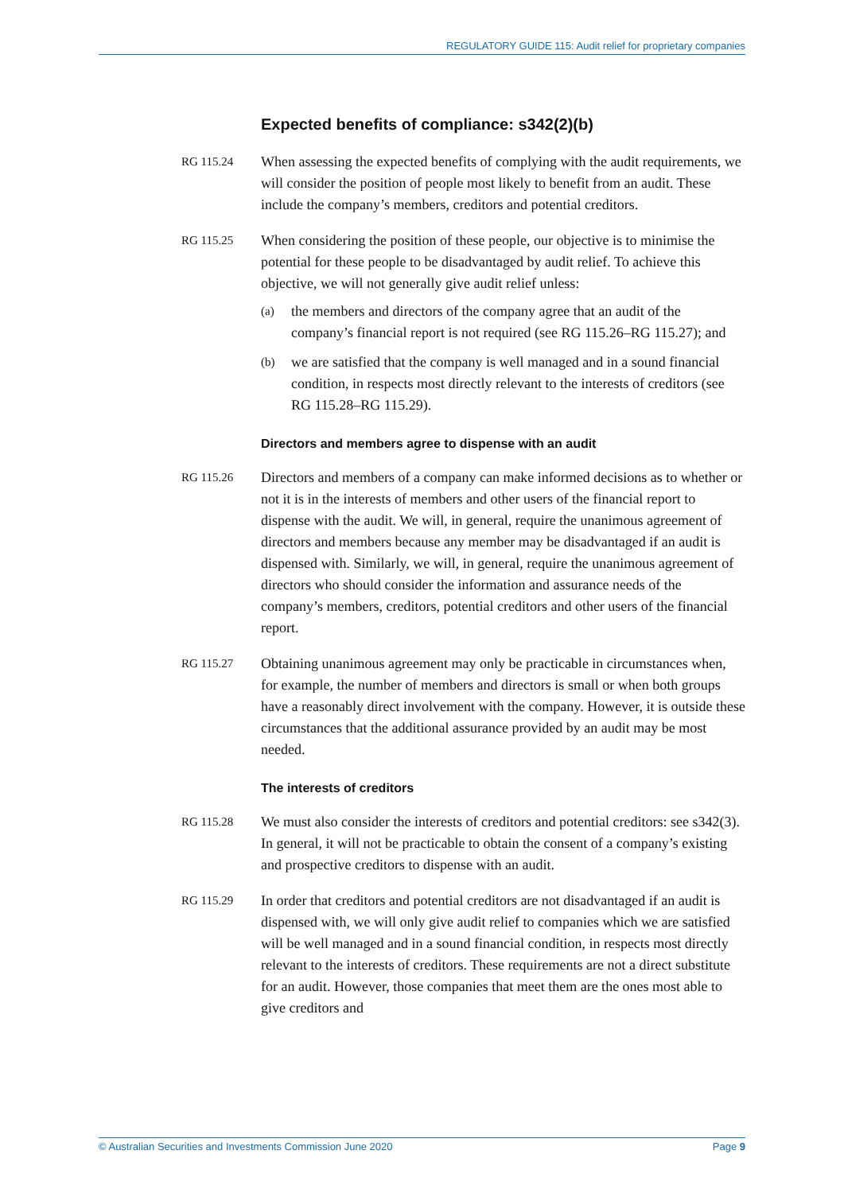REGULATORY GUIDE 115: Audit relief for proprietary companies
Expected benefits of compliance: s342(2)(b)
RG 115.24
When assessing the expected benefits of complying with the audit requirements, we will consider the position of people most likely to benefit from an audit. These include the company’s members, creditors and potential creditors.
RG 115.25
When considering the position of these people, our objective is to minimise the potential for these people to be disadvantaged by audit relief. To achieve this objective, we will not generally give audit relief unless:
(a)
the members and directors of the company agree that an audit of the company’s financial report is not required (see RG 115.26–RG 115.27); and
(b)
we are satisfied that the company is well managed and in a sound financial condition, in respects most directly relevant to the interests of creditors (see RG 115.28–RG 115.29).
Directors and members agree to dispense with an audit
RG 115.26
Directors and members of a company can make informed decisions as to whether or not it is in the interests of members and other users of the financial report to dispense with the audit. We will, in general, require the unanimous agreement of directors and members because any member may be disadvantaged if an audit is dispensed with. Similarly, we will, in general, require the unanimous agreement of directors who should consider the information and assurance needs of the company’s members, creditors, potential creditors and other users of the financial report.
RG 115.27
Obtaining unanimous agreement may only be practicable in circumstances when, for example, the number of members and directors is small or when both groups have a reasonably direct involvement with the company. However, it is outside these circumstances that the additional assurance provided by an audit may be most needed.
The interests of creditors
RG 115.28
We must also consider the interests of creditors and potential creditors: see s342(3). In general, it will not be practicable to obtain the consent of a company’s existing and prospective creditors to dispense with an audit.
RG 115.29
In order that creditors and potential creditors are not disadvantaged if an audit is dispensed with, we will only give audit relief to companies which we are satisfied will be well managed and in a sound financial condition, in respects most directly relevant to the interests of creditors. These requirements are not a direct substitute for an audit. However, those companies that meet them are the ones most able to give creditors and
© Australian Securities and Investments Commission June 2020 Page 9